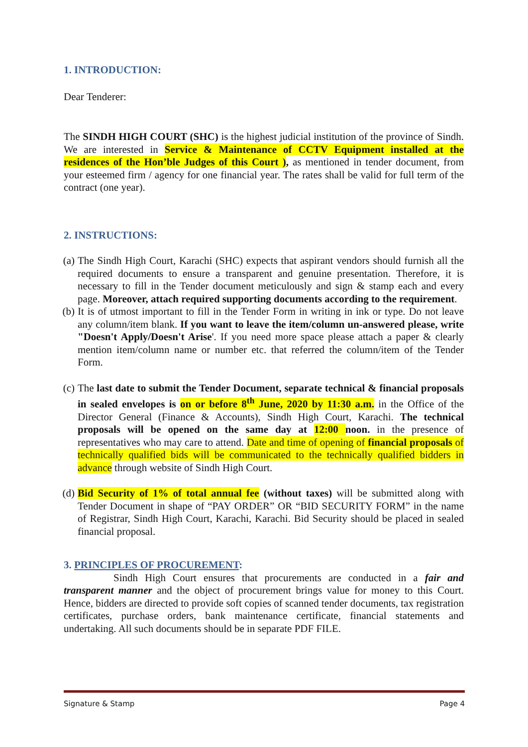1. INTRODUCTION:
Dear Tenderer:
The SINDH HIGH COURT (SHC) is the highest judicial institution of the province of Sindh. We are interested in Service & Maintenance of CCTV Equipment installed at the residences of the Hon’ble Judges of this Court ), as mentioned in tender document, from your esteemed firm / agency for one financial year. The rates shall be valid for full term of the contract (one year).
2. INSTRUCTIONS:
(a) The Sindh High Court, Karachi (SHC) expects that aspirant vendors should furnish all the required documents to ensure a transparent and genuine presentation. Therefore, it is necessary to fill in the Tender document meticulously and sign & stamp each and every page. Moreover, attach required supporting documents according to the requirement.
(b) It is of utmost important to fill in the Tender Form in writing in ink or type. Do not leave any column/item blank. If you want to leave the item/column un-answered please, write "Doesn't Apply/Doesn't Arise'. If you need more space please attach a paper & clearly mention item/column name or number etc. that referred the column/item of the Tender Form.
(c) The last date to submit the Tender Document, separate technical & financial proposals in sealed envelopes is on or before 8<sup>th</sup> June, 2020 by 11:30 a.m. in the Office of the Director General (Finance & Accounts), Sindh High Court, Karachi. The technical proposals will be opened on the same day at 12:00 noon. in the presence of representatives who may care to attend. Date and time of opening of financial proposals of technically qualified bids will be communicated to the technically qualified bidders in advance through website of Sindh High Court.
(d) Bid Security of 1% of total annual fee (without taxes) will be submitted along with Tender Document in shape of “PAY ORDER” OR “BID SECURITY FORM” in the name of Registrar, Sindh High Court, Karachi, Karachi. Bid Security should be placed in sealed financial proposal.
3. PRINCIPLES OF PROCUREMENT:
Sindh High Court ensures that procurements are conducted in a fair and transparent manner and the object of procurement brings value for money to this Court. Hence, bidders are directed to provide soft copies of scanned tender documents, tax registration certificates, purchase orders, bank maintenance certificate, financial statements and undertaking. All such documents should be in separate PDF FILE.
Signature & Stamp Page 4